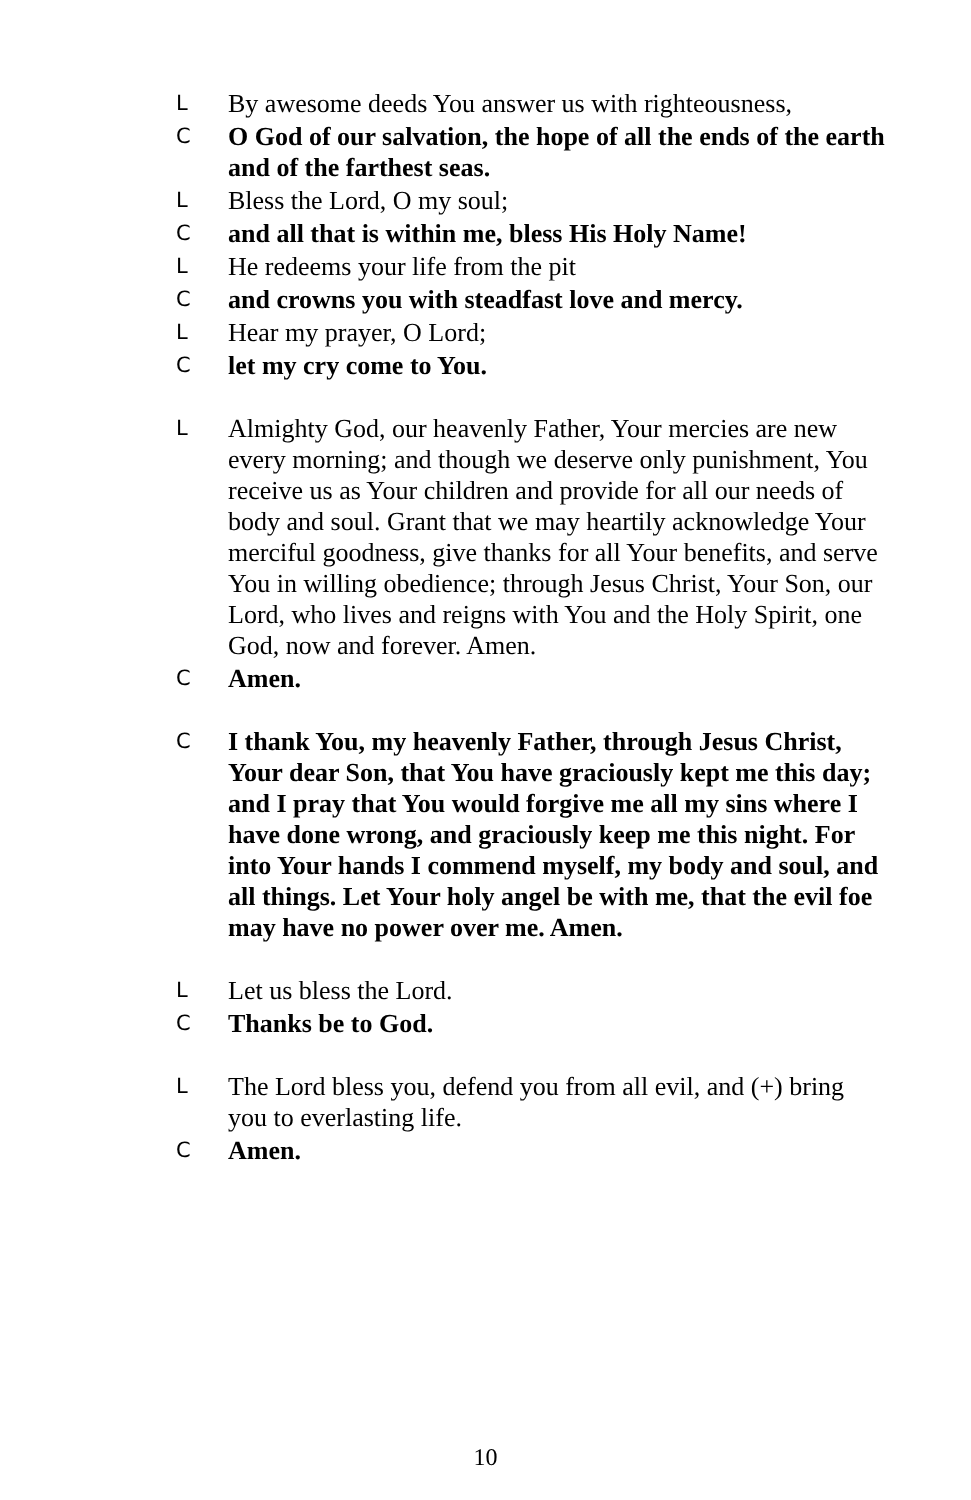L By awesome deeds You answer us with righteousness,
C O God of our salvation, the hope of all the ends of the earth and of the farthest seas.
L Bless the Lord, O my soul;
Cand all that is within me, bless His Holy Name!
L He redeems your life from the pit
Cand crowns you with steadfast love and mercy.
L Hear my prayer, O Lord;
Clet my cry come to You.
L Almighty God, our heavenly Father, Your mercies are new every morning; and though we deserve only punishment, You receive us as Your children and provide for all our needs of body and soul. Grant that we may heartily acknowledge Your merciful goodness, give thanks for all Your benefits, and serve You in willing obedience; through Jesus Christ, Your Son, our Lord, who lives and reigns with You and the Holy Spirit, one God, now and forever. Amen.
C Amen.
C I thank You, my heavenly Father, through Jesus Christ, Your dear Son, that You have graciously kept me this day; and I pray that You would forgive me all my sins where I have done wrong, and graciously keep me this night. For into Your hands I commend myself, my body and soul, and all things. Let Your holy angel be with me, that the evil foe may have no power over me. Amen.
L Let us bless the Lord.
C Thanks be to God.
L The Lord bless you, defend you from all evil, and (+) bring you to everlasting life.
C Amen.
10